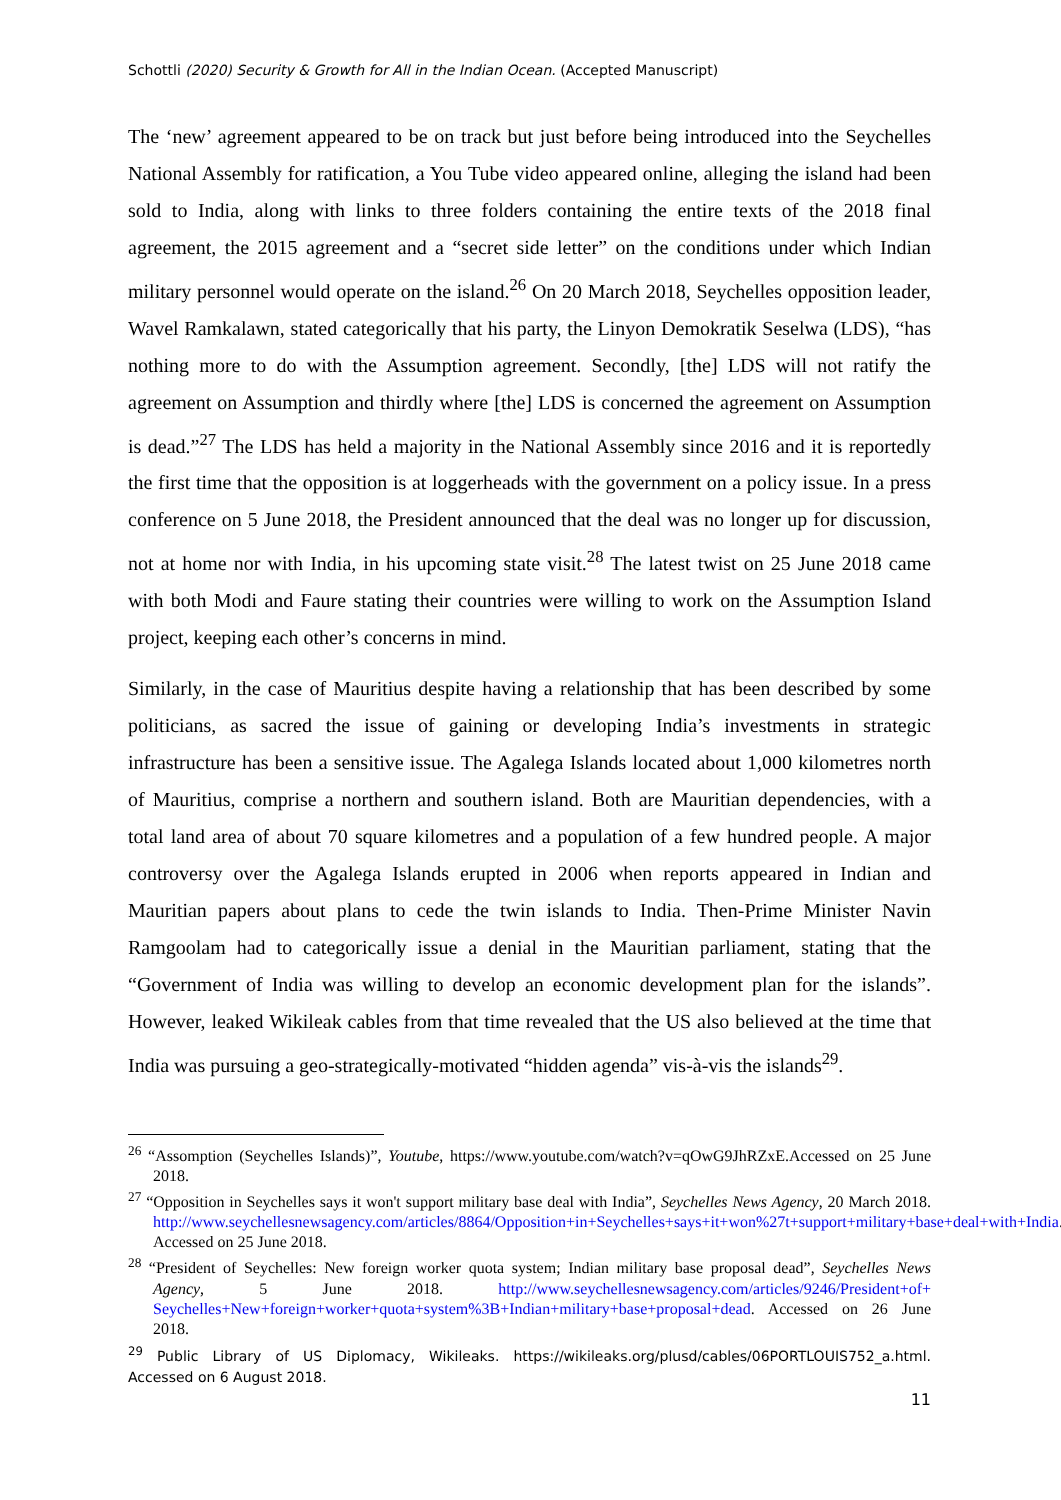Schottli (2020) Security & Growth for All in the Indian Ocean. (Accepted Manuscript)
The ‘new’ agreement appeared to be on track but just before being introduced into the Seychelles National Assembly for ratification, a You Tube video appeared online, alleging the island had been sold to India, along with links to three folders containing the entire texts of the 2018 final agreement, the 2015 agreement and a “secret side letter” on the conditions under which Indian military personnel would operate on the island.<sup>26</sup> On 20 March 2018, Seychelles opposition leader, Wavel Ramkalawn, stated categorically that his party, the Linyon Demokratik Seselwa (LDS), “has nothing more to do with the Assumption agreement. Secondly, [the] LDS will not ratify the agreement on Assumption and thirdly where [the] LDS is concerned the agreement on Assumption is dead.”<sup>27</sup> The LDS has held a majority in the National Assembly since 2016 and it is reportedly the first time that the opposition is at loggerheads with the government on a policy issue. In a press conference on 5 June 2018, the President announced that the deal was no longer up for discussion, not at home nor with India, in his upcoming state visit.<sup>28</sup> The latest twist on 25 June 2018 came with both Modi and Faure stating their countries were willing to work on the Assumption Island project, keeping each other’s concerns in mind.
Similarly, in the case of Mauritius despite having a relationship that has been described by some politicians, as sacred the issue of gaining or developing India’s investments in strategic infrastructure has been a sensitive issue. The Agalega Islands located about 1,000 kilometres north of Mauritius, comprise a northern and southern island. Both are Mauritian dependencies, with a total land area of about 70 square kilometres and a population of a few hundred people. A major controversy over the Agalega Islands erupted in 2006 when reports appeared in Indian and Mauritian papers about plans to cede the twin islands to India. Then-Prime Minister Navin Ramgoolam had to categorically issue a denial in the Mauritian parliament, stating that the “Government of India was willing to develop an economic development plan for the islands”. However, leaked Wikileak cables from that time revealed that the US also believed at the time that India was pursuing a geo-strategically-motivated “hidden agenda” vis-à-vis the islands<sup>29</sup>.
<sup>26</sup> “Assomption (Seychelles Islands)”, Youtube, https://www.youtube.com/watch?v=qOwG9JhRZxE.Accessed on 25 June 2018.
<sup>27</sup> “Opposition in Seychelles says it won't support military base deal with India”, Seychelles News Agency, 20 March 2018. http://www.seychellesnewsagency.com/articles/8864/Opposition+in+Seychelles+says+it+won%27t+support+military+base+deal+with+India. Accessed on 25 June 2018.
<sup>28</sup> “President of Seychelles: New foreign worker quota system; Indian military base proposal dead”, Seychelles News Agency, 5 June 2018. http://www.seychellesnewsagency.com/articles/9246/President+of+ Seychelles+New+foreign+worker+quota+system%3B+Indian+military+base+proposal+dead. Accessed on 26 June 2018.
<sup>29</sup> Public Library of US Diplomacy, Wikileaks. https://wikileaks.org/plusd/cables/06PORTLOUIS752_a.html. Accessed on 6 August 2018.
11